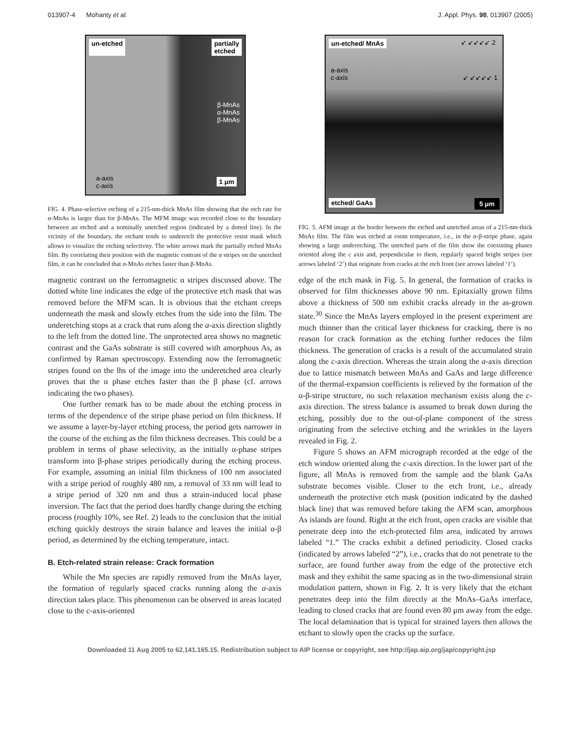013907-4 Mohanty et al. J. Appl. Phys. 98, 013907 (2005)
un-etched partially
etched
β-MnAs
α-MnAs
β-MnAs
a-axis
c-axis
1 μm
FIG. 4. Phase-selective etching of a 215-nm-thick MnAs film showing that the etch rate for α-MnAs is larger than for β-MnAs. The MFM image was recorded close to the boundary between an etched and a nominally unetched region (indicated by a dotted line). In the vicinity of the boundary, the etchant tends to underetch the protective resist mask which allows to visualize the etching selectivity. The white arrows mark the partially etched MnAs film. By correlating their position with the magnetic contrast of the α stripes on the unetched film, it can be concluded that α-MnAs etches faster than β-MnAs.
magnetic contrast on the ferromagnetic α stripes discussed above. The dotted white line indicates the edge of the protective etch mask that was removed before the MFM scan. It is obvious that the etchant creeps underneath the mask and slowly etches from the side into the film. The underetching stops at a crack that runs along the a-axis direction slightly to the left from the dotted line. The unprotected area shows no magnetic contrast and the GaAs substrate is still covered with amorphous As, as confirmed by Raman spectroscopy. Extending now the ferromagnetic stripes found on the lhs of the image into the underetched area clearly proves that the α phase etches faster than the β phase (cf. arrows indicating the two phases).
One further remark has to be made about the etching process in terms of the dependence of the stripe phase period on film thickness. If we assume a layer-by-layer etching process, the period gets narrower in the course of the etching as the film thickness decreases. This could be a problem in terms of phase selectivity, as the initially α-phase stripes transform into β-phase stripes periodically during the etching process. For example, assuming an initial film thickness of 100 nm associated with a stripe period of roughly 480 nm, a removal of 33 nm will lead to a stripe period of 320 nm and thus a strain-induced local phase inversion. The fact that the period does hardly change during the etching process (roughly 10%, see Ref. 2) leads to the conclusion that the initial etching quickly destroys the strain balance and leaves the initial α-β period, as determined by the etching temperature, intact.
B. Etch-related strain release: Crack formation
While the Mn species are rapidly removed from the MnAs layer, the formation of regularly spaced cracks running along the a-axis direction takes place. This phenomenon can be observed in areas located close to the c-axis-oriented
un-etched/ MnAs ↙ ↙↙↙↙ 2
a-axis
c-axis ↙ ↙↙↙↙ 1
etched/ GaAs 5 μm
FIG. 5. AFM image at the border between the etched and unetched areas of a 215-nm-thick MnAs film. The film was etched at room temperature, i.e., in the α-β-stripe phase, again showing a large underetching. The unetched parts of the film show the coexisting phases oriented along the c axis and, perpendicular to them, regularly spaced bright stripes (see arrows labeled ‘2’) that originate from cracks at the etch front (see arrows labeled ‘1’).
edge of the etch mask in Fig. 5. In general, the formation of cracks is observed for film thicknesses above 90 nm. Epitaxially grown films above a thickness of 500 nm exhibit cracks already in the as-grown state.<sup>30</sup> Since the MnAs layers employed in the present experiment are much thinner than the critical layer thickness for cracking, there is no reason for crack formation as the etching further reduces the film thickness. The generation of cracks is a result of the accumulated strain along the c-axis direction. Whereas the strain along the a-axis direction due to lattice mismatch between MnAs and GaAs and large difference of the thermal-expansion coefficients is relieved by the formation of the α-β-stripe structure, no such relaxation mechanism exists along the c-axis direction. The stress balance is assumed to break down during the etching, possibly due to the out-of-plane component of the stress originating from the selective etching and the wrinkles in the layers revealed in Fig. 2.
Figure 5 shows an AFM micrograph recorded at the edge of the etch window oriented along the c-axis direction. In the lower part of the figure, all MnAs is removed from the sample and the blank GaAs substrate becomes visible. Closer to the etch front, i.e., already underneath the protective etch mask (position indicated by the dashed black line) that was removed before taking the AFM scan, amorphous As islands are found. Right at the etch front, open cracks are visible that penetrate deep into the etch-protected film area, indicated by arrows labeled “1.” The cracks exhibit a defined periodicity. Closed cracks (indicated by arrows labeled “2”), i.e., cracks that do not penetrate to the surface, are found further away from the edge of the protective etch mask and they exhibit the same spacing as in the two-dimensional strain modulation pattern, shown in Fig. 2. It is very likely that the etchant penetrates deep into the film directly at the MnAs–GaAs interface, leading to closed cracks that are found even 80 μm away from the edge. The local delamination that is typical for strained layers then allows the etchant to slowly open the cracks up the surface.
Downloaded 11 Aug 2005 to 62.141.165.15. Redistribution subject to AIP license or copyright, see http://jap.aip.org/jap/copyright.jsp